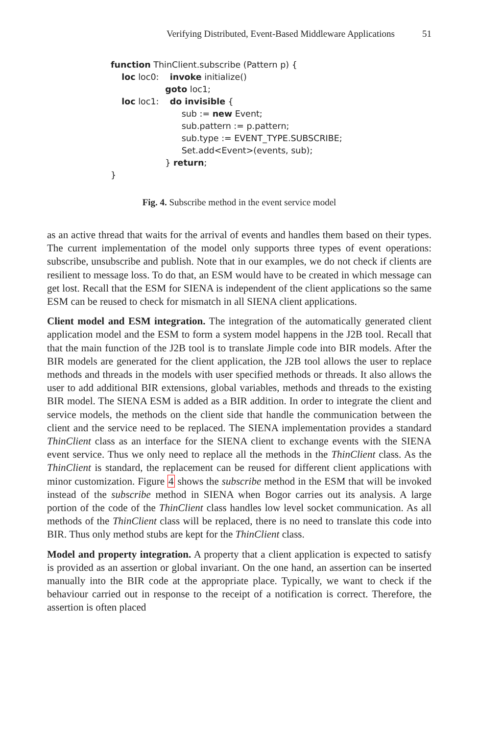Verifying Distributed, Event-Based Middleware Applications 51
function ThinClient.subscribe (Pattern p) {
loc loc0: invoke initialize()
goto loc1;
loc loc1: do invisible {
sub := new Event;
sub.pattern := p.pattern;
sub.type := EVENT_TYPE.SUBSCRIBE;
Set.add<Event>(events, sub);
} return;
}
Fig. 4. Subscribe method in the event service model
as an active thread that waits for the arrival of events and handles them based on their types. The current implementation of the model only supports three types of event operations: subscribe, unsubscribe and publish. Note that in our examples, we do not check if clients are resilient to message loss. To do that, an ESM would have to be created in which message can get lost. Recall that the ESM for SIENA is independent of the client applications so the same ESM can be reused to check for mismatch in all SIENA client applications.
Client model and ESM integration. The integration of the automatically generated client application model and the ESM to form a system model happens in the J2B tool. Recall that that the main function of the J2B tool is to translate Jimple code into BIR models. After the BIR models are generated for the client application, the J2B tool allows the user to replace methods and threads in the models with user specified methods or threads. It also allows the user to add additional BIR extensions, global variables, methods and threads to the existing BIR model. The SIENA ESM is added as a BIR addition. In order to integrate the client and service models, the methods on the client side that handle the communication between the client and the service need to be replaced. The SIENA implementation provides a standard ThinClient class as an interface for the SIENA client to exchange events with the SIENA event service. Thus we only need to replace all the methods in the ThinClient class. As the ThinClient is standard, the replacement can be reused for different client applications with minor customization. Figure 4 shows the subscribe method in the ESM that will be invoked instead of the subscribe method in SIENA when Bogor carries out its analysis. A large portion of the code of the ThinClient class handles low level socket communication. As all methods of the ThinClient class will be replaced, there is no need to translate this code into BIR. Thus only method stubs are kept for the ThinClient class.
Model and property integration. A property that a client application is expected to satisfy is provided as an assertion or global invariant. On the one hand, an assertion can be inserted manually into the BIR code at the appropriate place. Typically, we want to check if the behaviour carried out in response to the receipt of a notification is correct. Therefore, the assertion is often placed